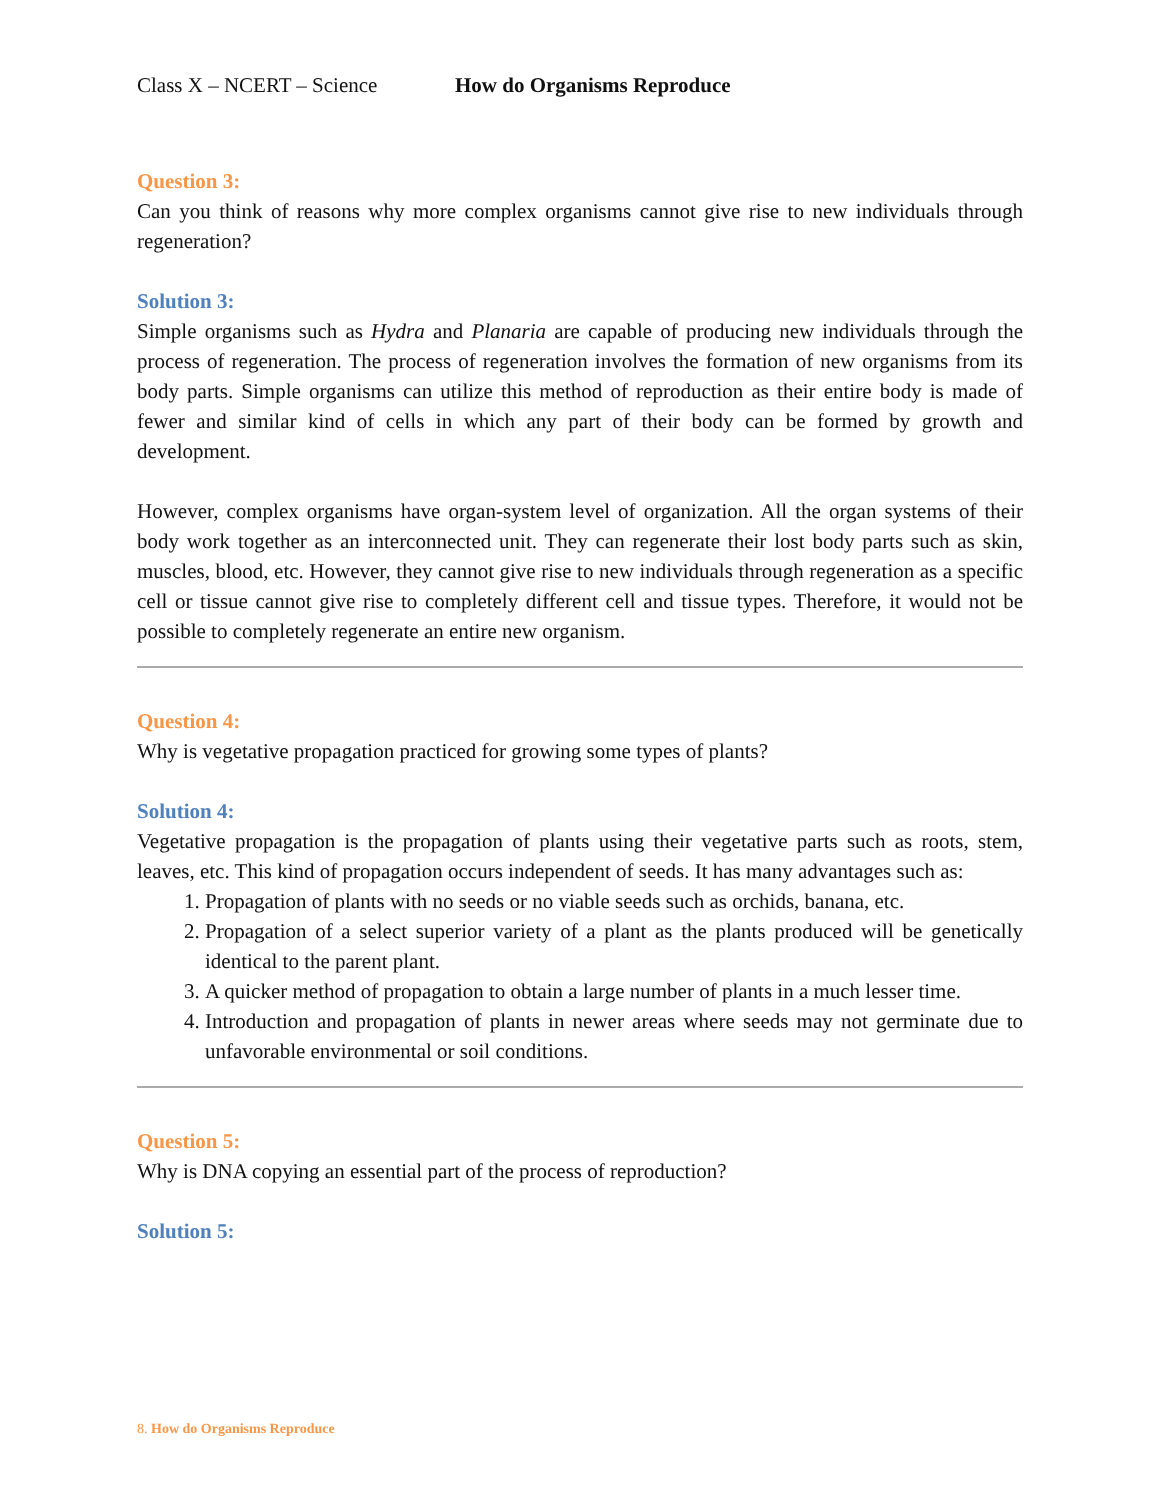Class X – NCERT – Science How do Organisms Reproduce
Question 3:
Can you think of reasons why more complex organisms cannot give rise to new individuals through regeneration?
Solution 3:
Simple organisms such as Hydra and Planaria are capable of producing new individuals through the process of regeneration. The process of regeneration involves the formation of new organisms from its body parts. Simple organisms can utilize this method of reproduction as their entire body is made of fewer and similar kind of cells in which any part of their body can be formed by growth and development.
However, complex organisms have organ-system level of organization. All the organ systems of their body work together as an interconnected unit. They can regenerate their lost body parts such as skin, muscles, blood, etc. However, they cannot give rise to new individuals through regeneration as a specific cell or tissue cannot give rise to completely different cell and tissue types. Therefore, it would not be possible to completely regenerate an entire new organism.
Question 4:
Why is vegetative propagation practiced for growing some types of plants?
Solution 4:
Vegetative propagation is the propagation of plants using their vegetative parts such as roots, stem, leaves, etc. This kind of propagation occurs independent of seeds. It has many advantages such as:
1. Propagation of plants with no seeds or no viable seeds such as orchids, banana, etc.
2. Propagation of a select superior variety of a plant as the plants produced will be genetically identical to the parent plant.
3. A quicker method of propagation to obtain a large number of plants in a much lesser time.
4. Introduction and propagation of plants in newer areas where seeds may not germinate due to unfavorable environmental or soil conditions.
Question 5:
Why is DNA copying an essential part of the process of reproduction?
Solution 5:
8. How do Organisms Reproduce